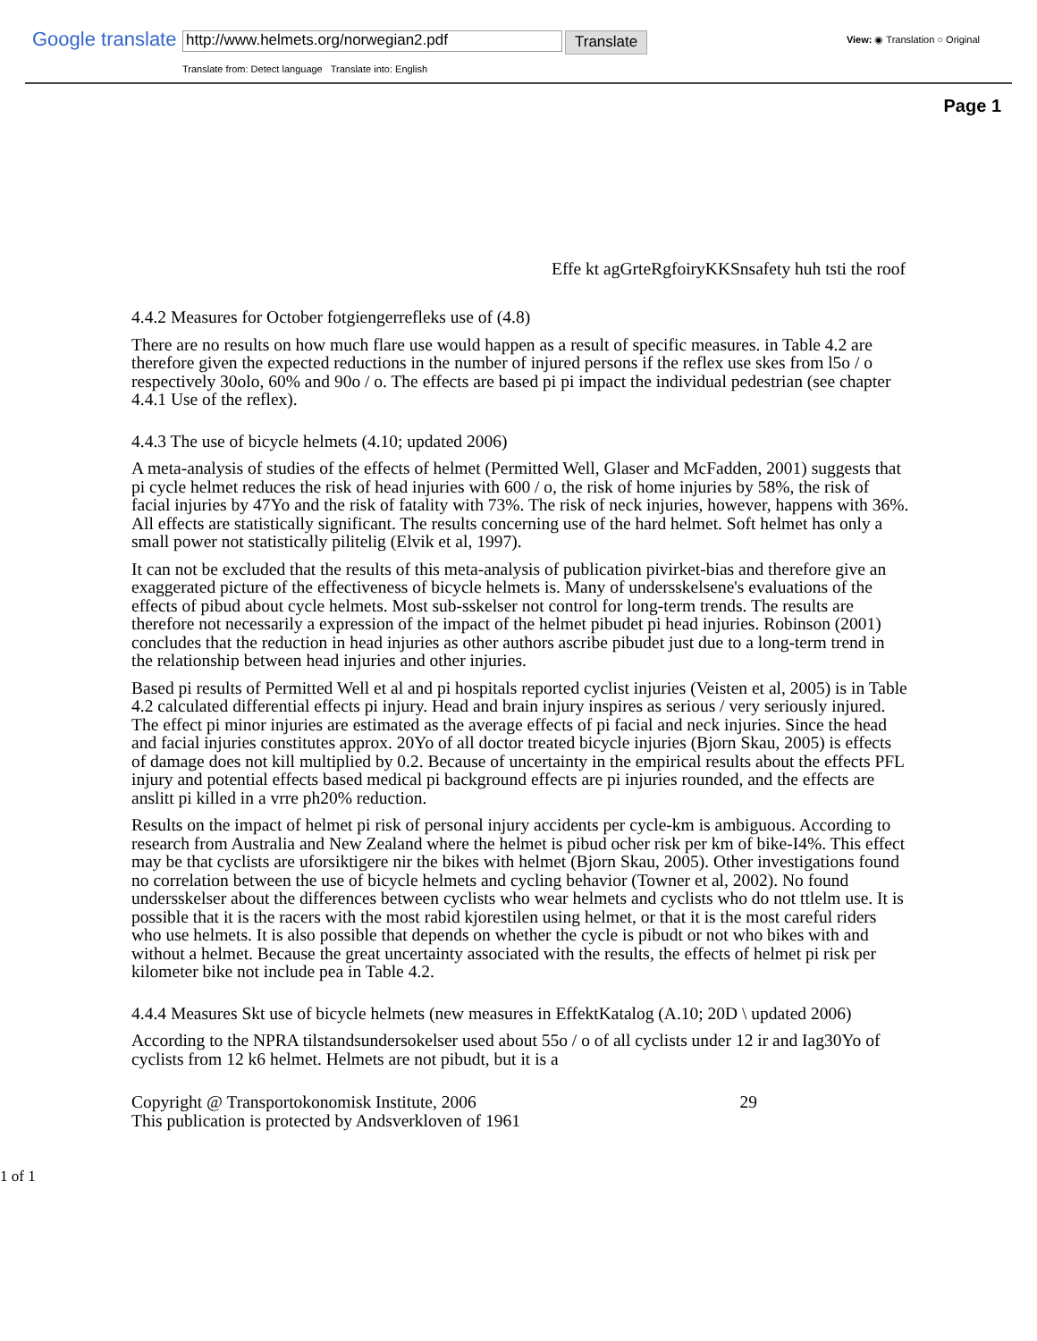Google translate
http://www.helmets.org/norwegian2.pdf
Translate
Translate from: Detect language Translate into: English
View: ◉ Translation ○ Original
Page 1
Effe kt agGrteRgfoiryKKSnsafety huh tsti the roof
4.4.2 Measures for October fotgiengerrefleks use of (4.8)
There are no results on how much flare use would happen as a result of specific measures. in Table 4.2 are therefore given the expected reductions in the number of injured persons if the reflex use skes from l5o / o respectively 30olo, 60% and 90o / o. The effects are based pi pi impact the individual pedestrian (see chapter 4.4.1 Use of the reflex).
4.4.3 The use of bicycle helmets (4.10; updated 2006)
A meta-analysis of studies of the effects of helmet (Permitted Well, Glaser and McFadden, 2001) suggests that pi cycle helmet reduces the risk of head injuries with 600 / o, the risk of home injuries by 58%, the risk of facial injuries by 47Yo and the risk of fatality with 73%. The risk of neck injuries, however, happens with 36%. All effects are statistically significant. The results concerning use of the hard helmet. Soft helmet has only a small power not statistically pilitelig (Elvik et al, 1997).
It can not be excluded that the results of this meta-analysis of publication pivirket-bias and therefore give an exaggerated picture of the effectiveness of bicycle helmets is. Many of undersskelsene's evaluations of the effects of pibud about cycle helmets. Most sub-sskelser not control for long-term trends. The results are therefore not necessarily a expression of the impact of the helmet pibudet pi head injuries. Robinson (2001) concludes that the reduction in head injuries as other authors ascribe pibudet just due to a long-term trend in the relationship between head injuries and other injuries.
Based pi results of Permitted Well et al and pi hospitals reported cyclist injuries (Veisten et al, 2005) is in Table 4.2 calculated differential effects pi injury. Head and brain injury inspires as serious / very seriously injured. The effect pi minor injuries are estimated as the average effects of pi facial and neck injuries. Since the head and facial injuries constitutes approx. 20Yo of all doctor treated bicycle injuries (Bjorn Skau, 2005) is effects of damage does not kill multiplied by 0.2. Because of uncertainty in the empirical results about the effects PFL injury and potential effects based medical pi background effects are pi injuries rounded, and the effects are anslitt pi killed in a vrre ph20% reduction.
Results on the impact of helmet pi risk of personal injury accidents per cycle-km is ambiguous. According to research from Australia and New Zealand where the helmet is pibud ocher risk per km of bike-I4%. This effect may be that cyclists are uforsiktigere nir the bikes with helmet (Bjorn Skau, 2005). Other investigations found no correlation between the use of bicycle helmets and cycling behavior (Towner et al, 2002). No found undersskelser about the differences between cyclists who wear helmets and cyclists who do not ttlelm use. It is possible that it is the racers with the most rabid kjorestilen using helmet, or that it is the most careful riders who use helmets. It is also possible that depends on whether the cycle is pibudt or not who bikes with and without a helmet. Because the great uncertainty associated with the results, the effects of helmet pi risk per kilometer bike not include pea in Table 4.2.
4.4.4 Measures Skt use of bicycle helmets (new measures in EffektKatalog (A.10; 20D \ updated 2006)
According to the NPRA tilstandsundersokelser used about 55o / o of all cyclists under 12 ir and Iag30Yo of cyclists from 12 k6 helmet. Helmets are not pibudt, but it is a
Copyright @ Transportokonomisk Institute, 2006
This publication is protected by Andsverkloven of 1961
29
1 of 1